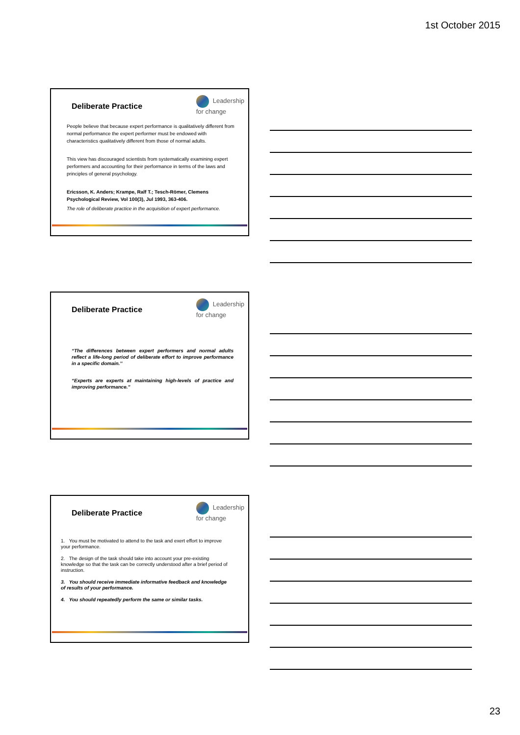1st October 2015
Deliberate Practice
Leadership
for change
People believe that because expert performance is qualitatively different from normal performance the expert performer must be endowed with characteristics qualitatively different from those of normal adults.
This view has discouraged scientists from systematically examining expert performers and accounting for their performance in terms of the laws and principles of general psychology.
Ericsson, K. Anders; Krampe, Ralf T.; Tesch-Römer, Clemens Psychological Review, Vol 100(3), Jul 1993, 363-406.
The role of deliberate practice in the acquisition of expert performance.
Deliberate Practice
Leadership
for change
“The differences between expert performers and normal adults reflect a life-long period of deliberate effort to improve performance in a specific domain.’’
“Experts are experts at maintaining high-levels of practice and improving performance.”
Deliberate Practice
Leadership
for change
1. You must be motivated to attend to the task and exert effort to improve your performance.
2. The design of the task should take into account your pre-existing knowledge so that the task can be correctly understood after a brief period of instruction.
3. You should receive immediate informative feedback and knowledge of results of your performance.
4. You should repeatedly perform the same or similar tasks.
23